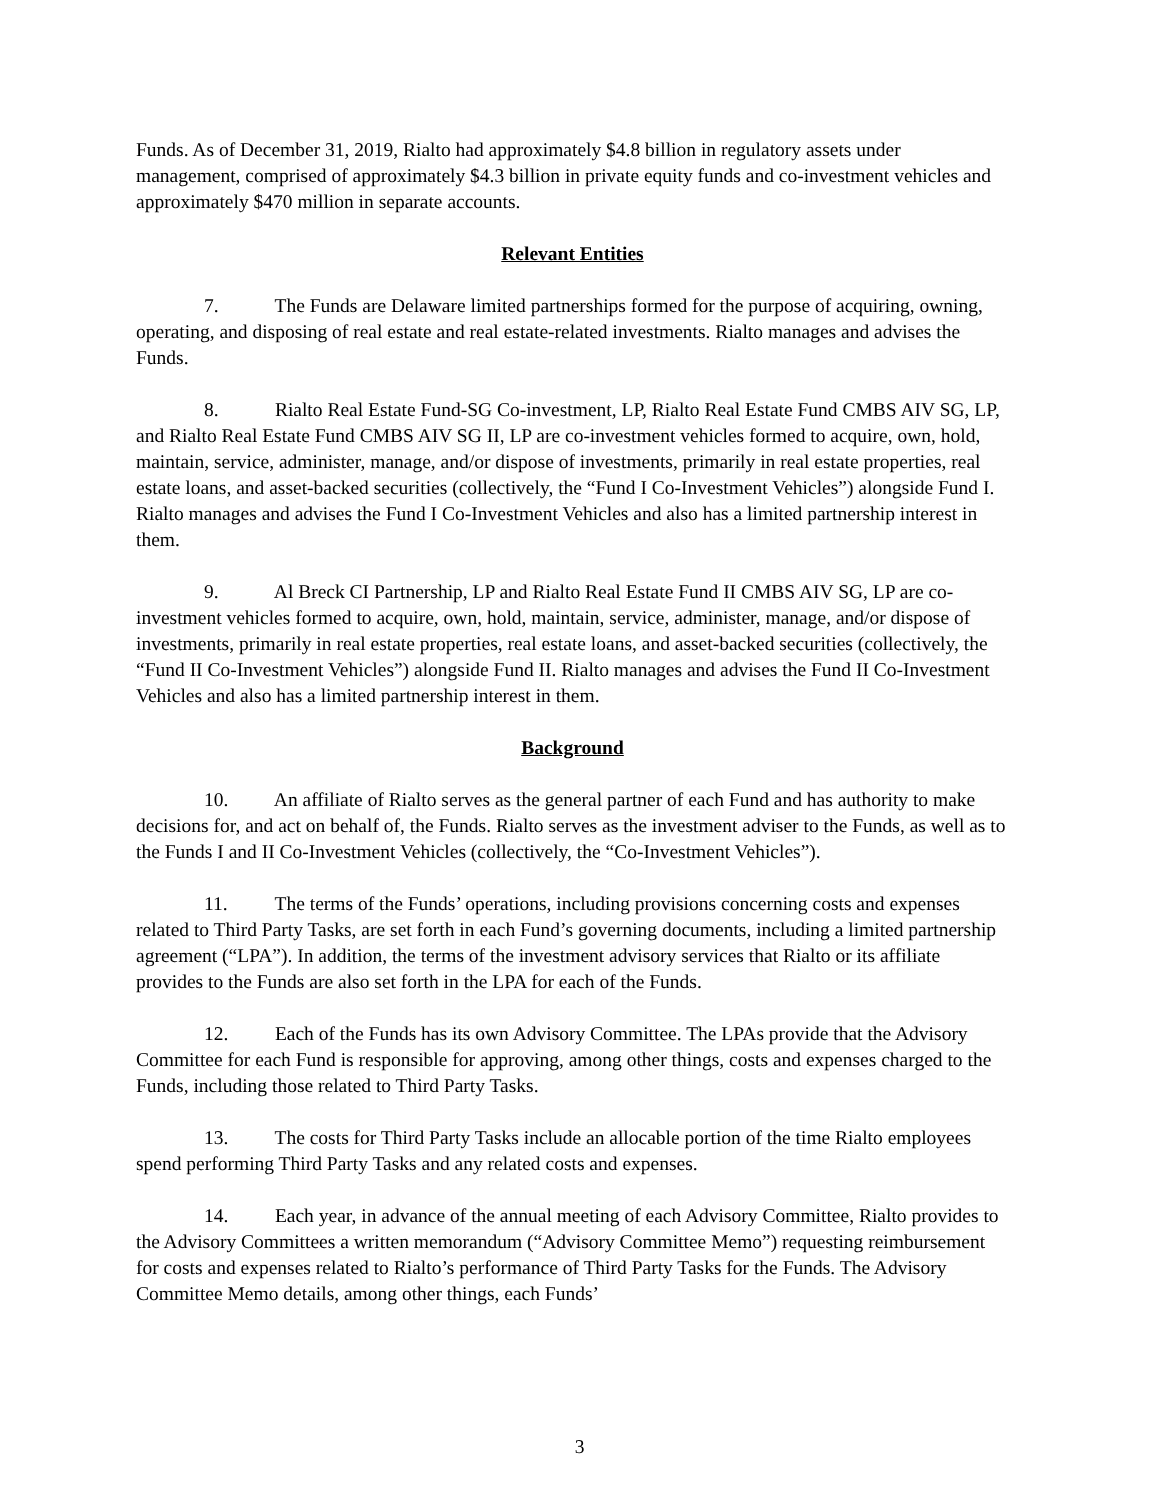Funds. As of December 31, 2019, Rialto had approximately $4.8 billion in regulatory assets under management, comprised of approximately $4.3 billion in private equity funds and co-investment vehicles and approximately $470 million in separate accounts.
Relevant Entities
7. The Funds are Delaware limited partnerships formed for the purpose of acquiring, owning, operating, and disposing of real estate and real estate-related investments. Rialto manages and advises the Funds.
8. Rialto Real Estate Fund-SG Co-investment, LP, Rialto Real Estate Fund CMBS AIV SG, LP, and Rialto Real Estate Fund CMBS AIV SG II, LP are co-investment vehicles formed to acquire, own, hold, maintain, service, administer, manage, and/or dispose of investments, primarily in real estate properties, real estate loans, and asset-backed securities (collectively, the “Fund I Co-Investment Vehicles”) alongside Fund I. Rialto manages and advises the Fund I Co-Investment Vehicles and also has a limited partnership interest in them.
9. Al Breck CI Partnership, LP and Rialto Real Estate Fund II CMBS AIV SG, LP are co-investment vehicles formed to acquire, own, hold, maintain, service, administer, manage, and/or dispose of investments, primarily in real estate properties, real estate loans, and asset-backed securities (collectively, the “Fund II Co-Investment Vehicles”) alongside Fund II. Rialto manages and advises the Fund II Co-Investment Vehicles and also has a limited partnership interest in them.
Background
10. An affiliate of Rialto serves as the general partner of each Fund and has authority to make decisions for, and act on behalf of, the Funds. Rialto serves as the investment adviser to the Funds, as well as to the Funds I and II Co-Investment Vehicles (collectively, the “Co-Investment Vehicles”).
11. The terms of the Funds’ operations, including provisions concerning costs and expenses related to Third Party Tasks, are set forth in each Fund’s governing documents, including a limited partnership agreement (“LPA”). In addition, the terms of the investment advisory services that Rialto or its affiliate provides to the Funds are also set forth in the LPA for each of the Funds.
12. Each of the Funds has its own Advisory Committee. The LPAs provide that the Advisory Committee for each Fund is responsible for approving, among other things, costs and expenses charged to the Funds, including those related to Third Party Tasks.
13. The costs for Third Party Tasks include an allocable portion of the time Rialto employees spend performing Third Party Tasks and any related costs and expenses.
14. Each year, in advance of the annual meeting of each Advisory Committee, Rialto provides to the Advisory Committees a written memorandum (“Advisory Committee Memo”) requesting reimbursement for costs and expenses related to Rialto’s performance of Third Party Tasks for the Funds. The Advisory Committee Memo details, among other things, each Funds’
3